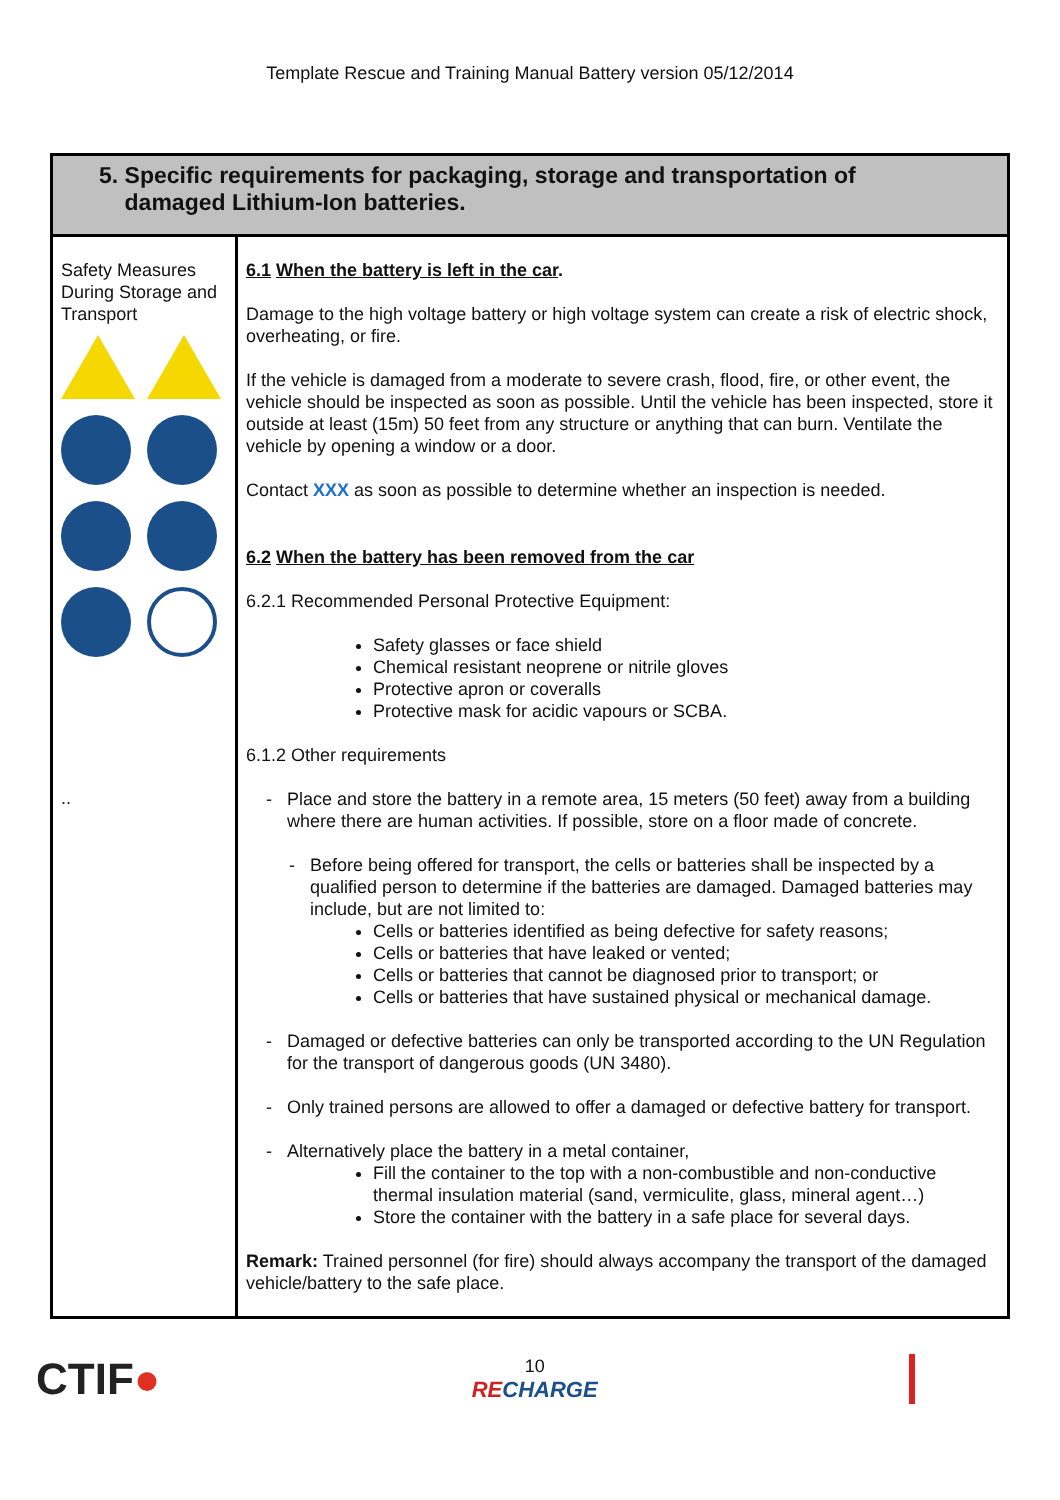Template Rescue and Training Manual Battery version 05/12/2014
| 5. Specific requirements for packaging, storage and transportation of damaged Lithium-Ion batteries. | |
| Safety Measures During Storage and Transport .. | 6.1 When the battery is left in the car . Damage to the high voltage battery or high voltage system can create a risk of electric shock, overheating, or fire. If the vehicle is damaged from a moderate to severe crash, flood, fire, or other event, the vehicle should be inspected as soon as possible. Until the vehicle has been inspected, store it outside at least (15m) 50 feet from any structure or anything that can burn. Ventilate the vehicle by opening a window or a door. Contact XXX as soon as possible to determine whether an inspection is needed. 6.2 When the battery has been removed from the car 6.2.1 Recommended Personal Protective Equipment: Safety glasses or face shield Chemical resistant neoprene or nitrile gloves Protective apron or coveralls Protective mask for acidic vapours or SCBA. 6.1.2 Other requirements - Place and store the battery in a remote area, 15 meters (50 feet) away from a building where there are human activities. If possible, store on a floor made of concrete. - Before being offered for transport, the cells or batteries shall be inspected by a qualified person to determine if the batteries are damaged. Damaged batteries may include, but are not limited to: Cells or batteries identified as being defective for safety reasons; Cells or batteries that have leaked or vented; Cells or batteries that cannot be diagnosed prior to transport; or Cells or batteries that have sustained physical or mechanical damage. - Damaged or defective batteries can only be transported according to the UN Regulation for the transport of dangerous goods (UN 3480). - Only trained persons are allowed to offer a damaged or defective battery for transport. - Alternatively place the battery in a metal container, Fill the container to the top with a non-combustible and non-conductive thermal insulation material (sand, vermiculite, glass, mineral agent…) Store the container with the battery in a safe place for several days. Remark: Trained personnel (for fire) should always accompany the transport of the damaged vehicle/battery to the safe place. |
CTIF●
10
RECHARGE